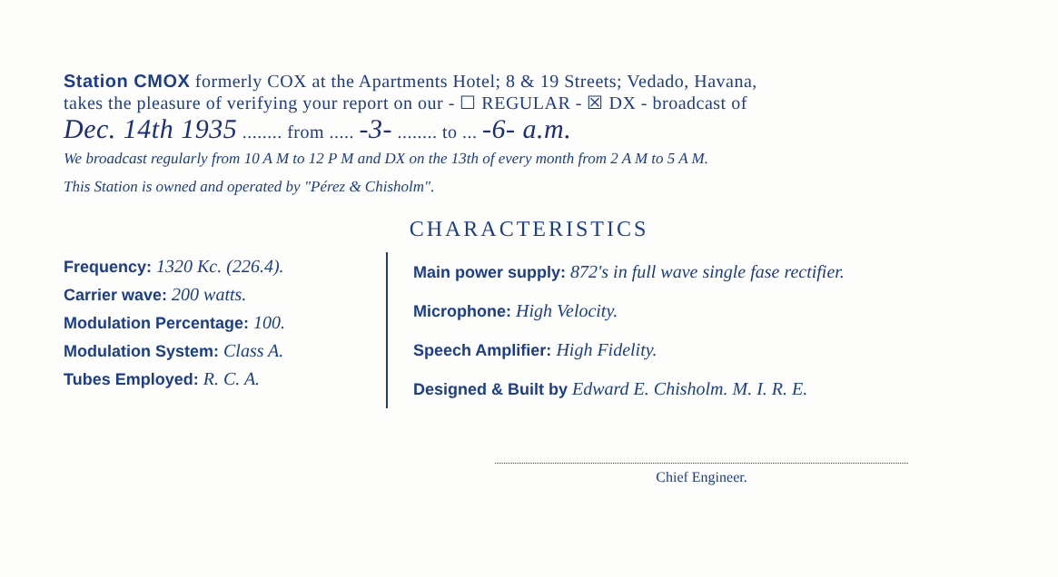Station CMOX formerly COX at the Apartments Hotel; 8 & 19 Streets; Vedado, Havana,
takes the pleasure of verifying your report on our - ☐ REGULAR - ☒ DX - broadcast of
Dec. 14th 1935 ........ from ..... -3- ........ to ... -6- a.m.
We broadcast regularly from 10 A M to 12 P M and DX on the 13th of every month from 2 A M to 5 A M.
This Station is owned and operated by "Pérez & Chisholm".
CHARACTERISTICS
Frequency: 1320 Kc. (226.4).
Carrier wave: 200 watts.
Modulation Percentage: 100.
Modulation System: Class A.
Tubes Employed: R. C. A.
Main power supply: 872's in full wave single fase rectifier.
Microphone: High Velocity.
Speech Amplifier: High Fidelity.
Designed & Built by Edward E. Chisholm. M. I. R. E.
Chief Engineer.